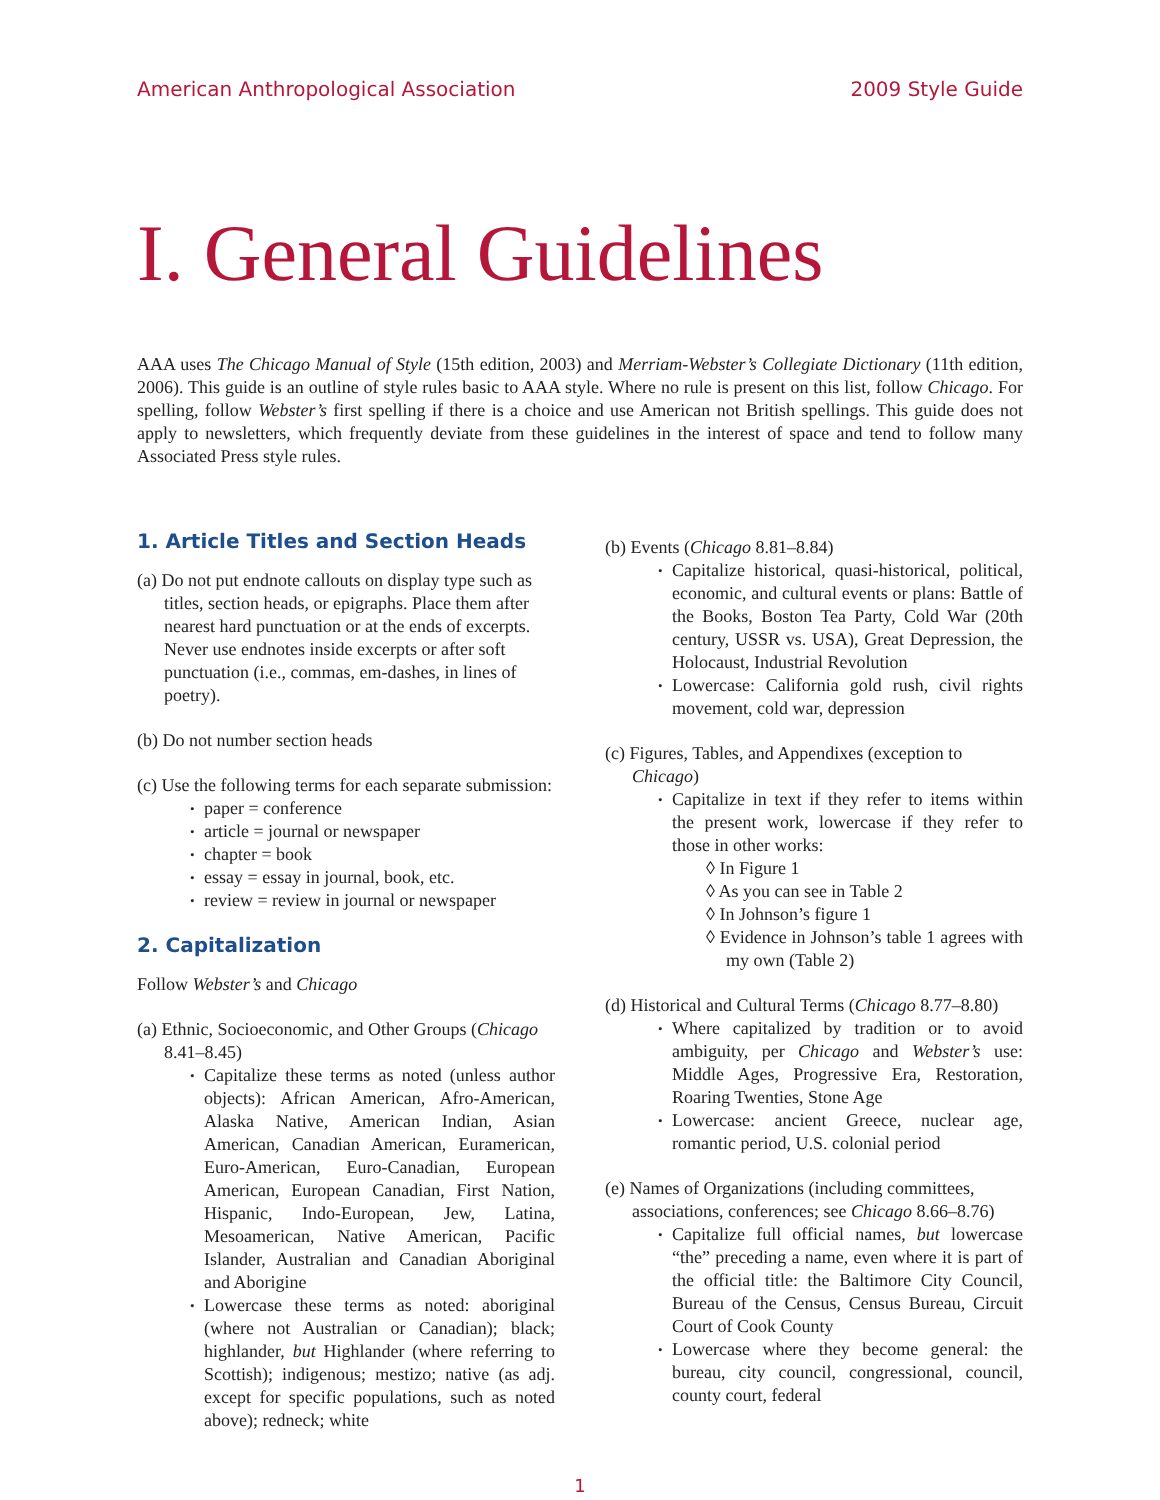American Anthropological Association 2009 Style Guide
I. General Guidelines
AAA uses The Chicago Manual of Style (15th edition, 2003) and Merriam-Webster’s Collegiate Dictionary (11th edition, 2006). This guide is an outline of style rules basic to AAA style. Where no rule is present on this list, follow Chicago. For spelling, follow Webster’s first spelling if there is a choice and use American not British spellings. This guide does not apply to newsletters, which frequently deviate from these guidelines in the interest of space and tend to follow many Associated Press style rules.
1. Article Titles and Section Heads
(a) Do not put endnote callouts on display type such as titles, section heads, or epigraphs. Place them after nearest hard punctuation or at the ends of excerpts. Never use endnotes inside excerpts or after soft punctuation (i.e., commas, em-dashes, in lines of poetry).
(b) Do not number section heads
(c) Use the following terms for each separate submission:
paper = conference
article = journal or newspaper
chapter = book
essay = essay in journal, book, etc.
review = review in journal or newspaper
2. Capitalization
Follow Webster’s and Chicago
(a) Ethnic, Socioeconomic, and Other Groups (Chicago 8.41–8.45)
Capitalize these terms as noted (unless author objects): African American, Afro-American, Alaska Native, American Indian, Asian American, Canadian American, Euramerican, Euro-American, Euro-Canadian, European American, European Canadian, First Nation, Hispanic, Indo-European, Jew, Latina, Mesoamerican, Native American, Pacific Islander, Australian and Canadian Aboriginal and Aborigine
Lowercase these terms as noted: aboriginal (where not Australian or Canadian); black; highlander, but Highlander (where referring to Scottish); indigenous; mestizo; native (as adj. except for specific populations, such as noted above); redneck; white
(b) Events (Chicago 8.81–8.84)
Capitalize historical, quasi-historical, political, economic, and cultural events or plans: Battle of the Books, Boston Tea Party, Cold War (20th century, USSR vs. USA), Great Depression, the Holocaust, Industrial Revolution
Lowercase: California gold rush, civil rights movement, cold war, depression
(c) Figures, Tables, and Appendixes (exception to Chicago)
Capitalize in text if they refer to items within the present work, lowercase if they refer to those in other works:
◊ In Figure 1
◊ As you can see in Table 2
◊ In Johnson’s figure 1
◊ Evidence in Johnson’s table 1 agrees with my own (Table 2)
(d) Historical and Cultural Terms (Chicago 8.77–8.80)
Where capitalized by tradition or to avoid ambiguity, per Chicago and Webster’s use: Middle Ages, Progressive Era, Restoration, Roaring Twenties, Stone Age
Lowercase: ancient Greece, nuclear age, romantic period, U.S. colonial period
(e) Names of Organizations (including committees, associations, conferences; see Chicago 8.66–8.76)
Capitalize full official names, but lowercase “the” preceding a name, even where it is part of the official title: the Baltimore City Council, Bureau of the Census, Census Bureau, Circuit Court of Cook County
Lowercase where they become general: the bureau, city council, congressional, council, county court, federal
1